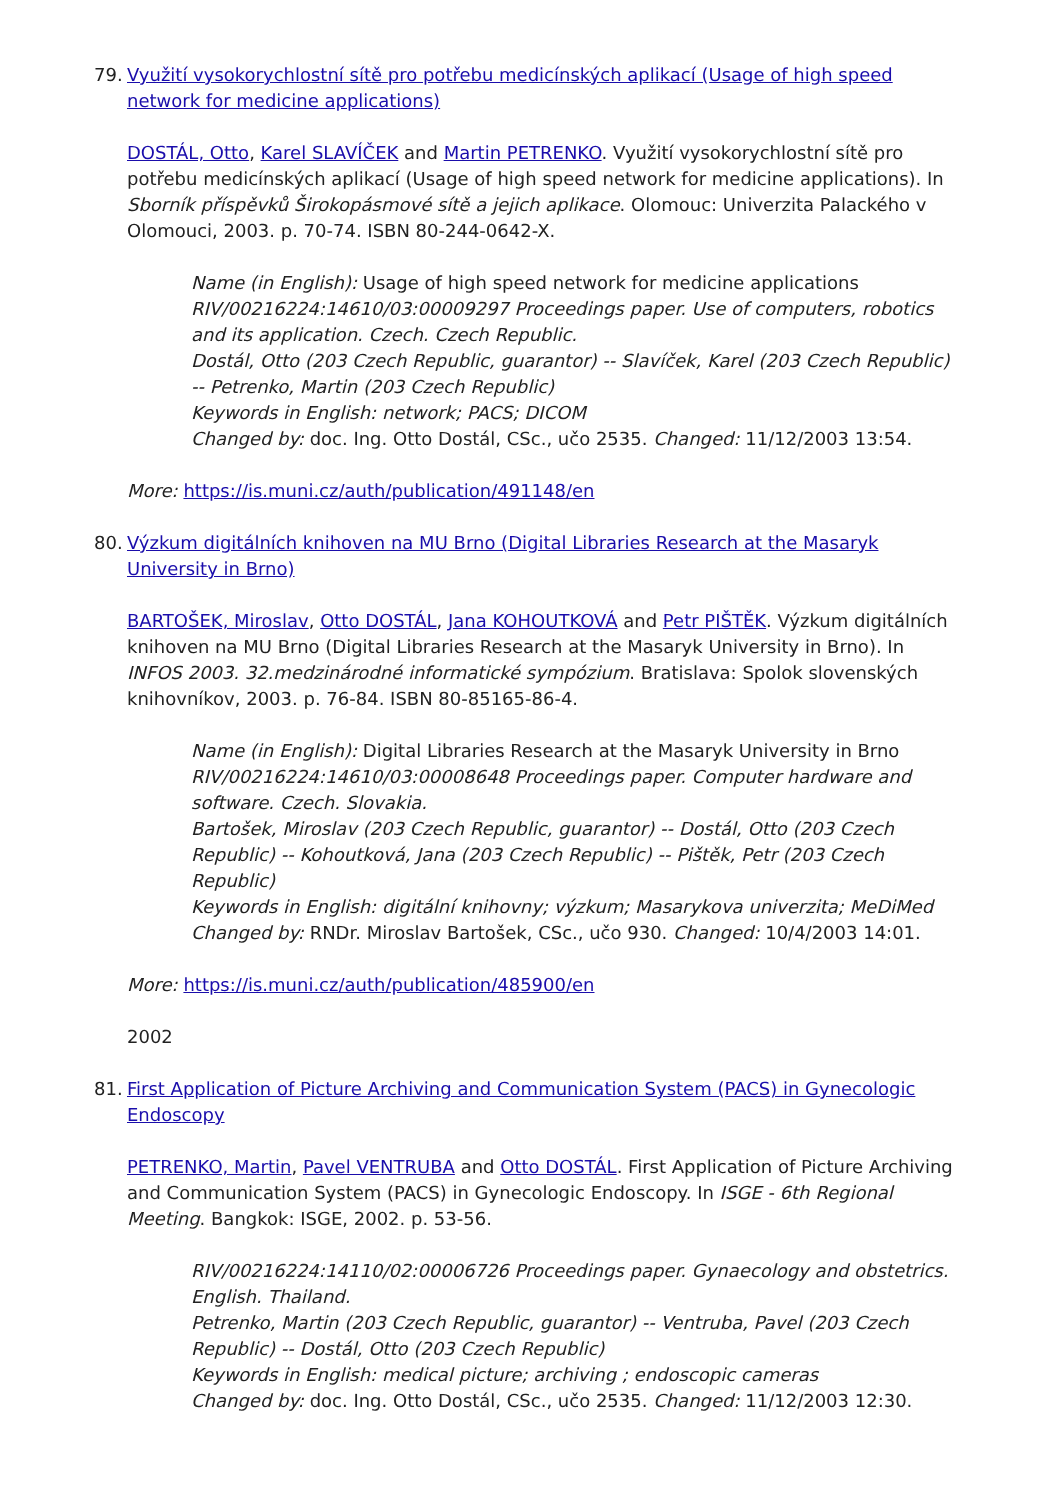79. Využití vysokorychlostní sítě pro potřebu medicínských aplikací (Usage of high speed network for medicine applications)
DOSTÁL, Otto, Karel SLAVÍČEK and Martin PETRENKO. Využití vysokorychlostní sítě pro potřebu medicínských aplikací (Usage of high speed network for medicine applications). In Sborník příspěvků Širokopásmové sítě a jejich aplikace. Olomouc: Univerzita Palackého v Olomouci, 2003. p. 70-74. ISBN 80-244-0642-X.
Name (in English): Usage of high speed network for medicine applications
RIV/00216224:14610/03:00009297 Proceedings paper. Use of computers, robotics and its application. Czech. Czech Republic.
Dostál, Otto (203 Czech Republic, guarantor) -- Slavíček, Karel (203 Czech Republic) -- Petrenko, Martin (203 Czech Republic)
Keywords in English: network; PACS; DICOM
Changed by: doc. Ing. Otto Dostál, CSc., učo 2535. Changed: 11/12/2003 13:54.
More: https://is.muni.cz/auth/publication/491148/en
80. Výzkum digitálních knihoven na MU Brno (Digital Libraries Research at the Masaryk University in Brno)
BARTOŠEK, Miroslav, Otto DOSTÁL, Jana KOHOUTKOVÁ and Petr PIŠTĚK. Výzkum digitálních knihoven na MU Brno (Digital Libraries Research at the Masaryk University in Brno). In INFOS 2003. 32.medzinárodné informatické sympózium. Bratislava: Spolok slovenských knihovníkov, 2003. p. 76-84. ISBN 80-85165-86-4.
Name (in English): Digital Libraries Research at the Masaryk University in Brno
RIV/00216224:14610/03:00008648 Proceedings paper. Computer hardware and software. Czech. Slovakia.
Bartošek, Miroslav (203 Czech Republic, guarantor) -- Dostál, Otto (203 Czech Republic) -- Kohoutková, Jana (203 Czech Republic) -- Pištěk, Petr (203 Czech Republic)
Keywords in English: digitální knihovny; výzkum; Masarykova univerzita; MeDiMed
Changed by: RNDr. Miroslav Bartošek, CSc., učo 930. Changed: 10/4/2003 14:01.
More: https://is.muni.cz/auth/publication/485900/en
2002
81. First Application of Picture Archiving and Communication System (PACS) in Gynecologic Endoscopy
PETRENKO, Martin, Pavel VENTRUBA and Otto DOSTÁL. First Application of Picture Archiving and Communication System (PACS) in Gynecologic Endoscopy. In ISGE - 6th Regional Meeting. Bangkok: ISGE, 2002. p. 53-56.
RIV/00216224:14110/02:00006726 Proceedings paper. Gynaecology and obstetrics. English. Thailand.
Petrenko, Martin (203 Czech Republic, guarantor) -- Ventruba, Pavel (203 Czech Republic) -- Dostál, Otto (203 Czech Republic)
Keywords in English: medical picture; archiving ; endoscopic cameras
Changed by: doc. Ing. Otto Dostál, CSc., učo 2535. Changed: 11/12/2003 12:30.